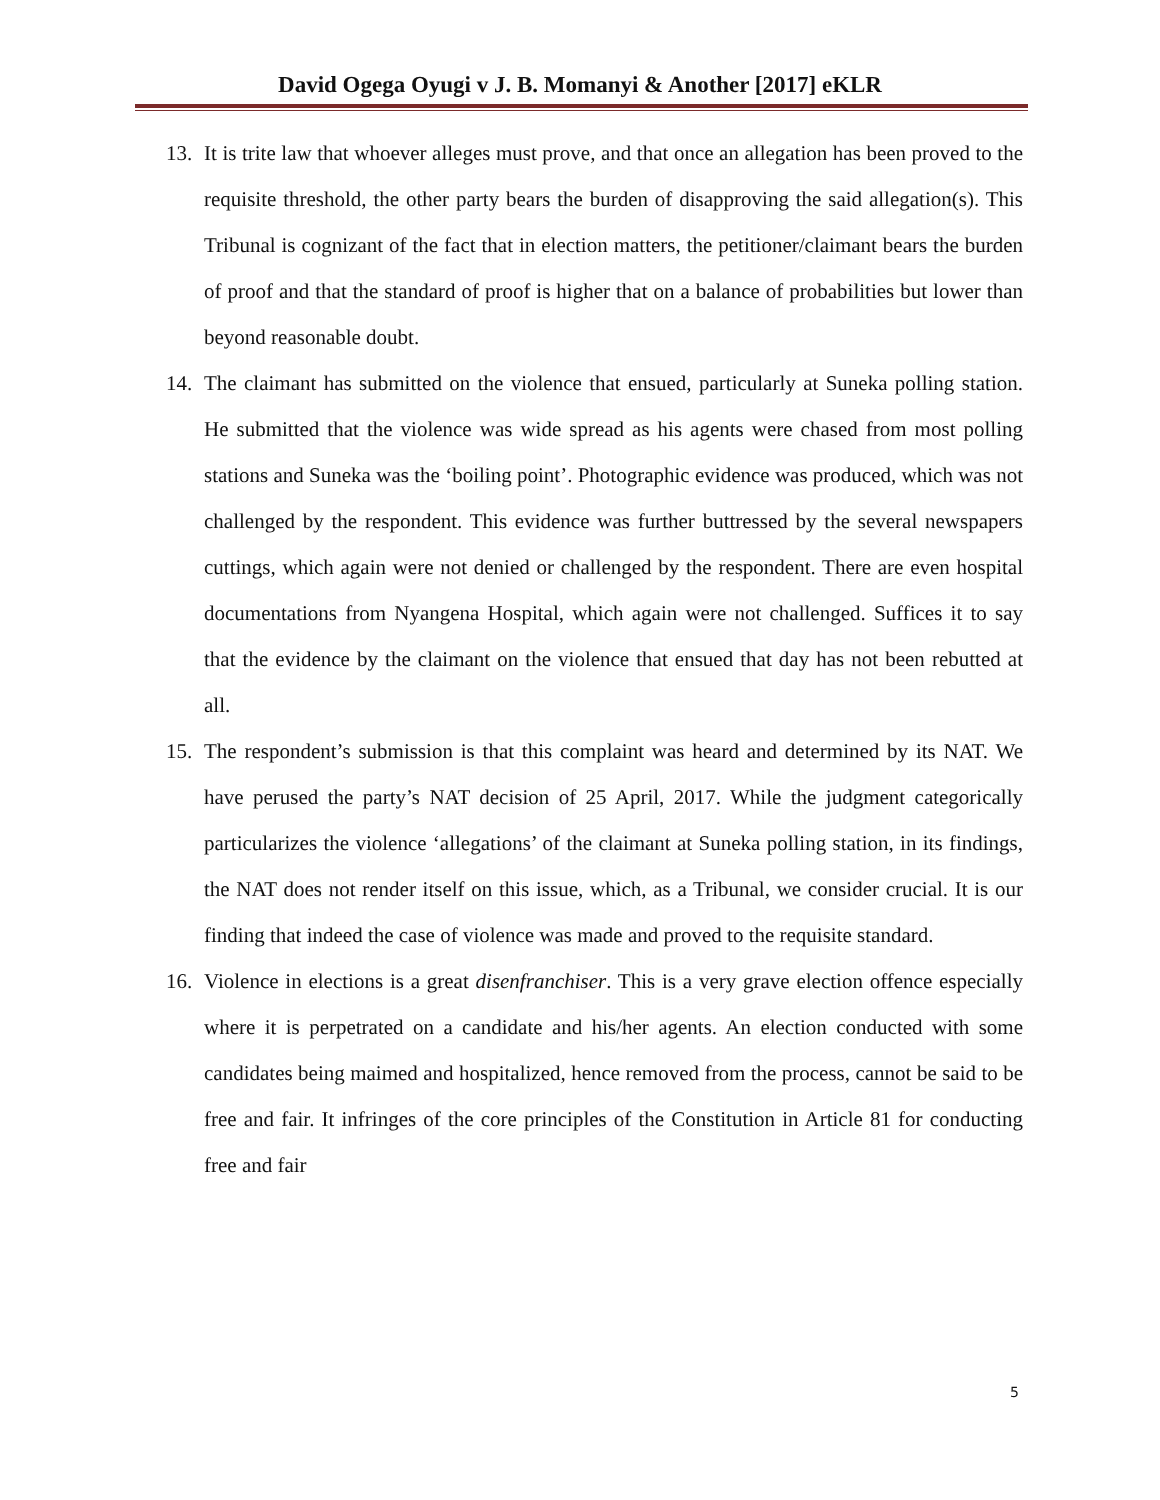David Ogega Oyugi v J. B. Momanyi & Another [2017] eKLR
13. It is trite law that whoever alleges must prove, and that once an allegation has been proved to the requisite threshold, the other party bears the burden of disapproving the said allegation(s). This Tribunal is cognizant of the fact that in election matters, the petitioner/claimant bears the burden of proof and that the standard of proof is higher that on a balance of probabilities but lower than beyond reasonable doubt.
14. The claimant has submitted on the violence that ensued, particularly at Suneka polling station. He submitted that the violence was wide spread as his agents were chased from most polling stations and Suneka was the ‘boiling point’. Photographic evidence was produced, which was not challenged by the respondent. This evidence was further buttressed by the several newspapers cuttings, which again were not denied or challenged by the respondent. There are even hospital documentations from Nyangena Hospital, which again were not challenged. Suffices it to say that the evidence by the claimant on the violence that ensued that day has not been rebutted at all.
15. The respondent’s submission is that this complaint was heard and determined by its NAT. We have perused the party’s NAT decision of 25 April, 2017. While the judgment categorically particularizes the violence ‘allegations’ of the claimant at Suneka polling station, in its findings, the NAT does not render itself on this issue, which, as a Tribunal, we consider crucial. It is our finding that indeed the case of violence was made and proved to the requisite standard.
16. Violence in elections is a great disenfranchiser. This is a very grave election offence especially where it is perpetrated on a candidate and his/her agents. An election conducted with some candidates being maimed and hospitalized, hence removed from the process, cannot be said to be free and fair. It infringes of the core principles of the Constitution in Article 81 for conducting free and fair
5